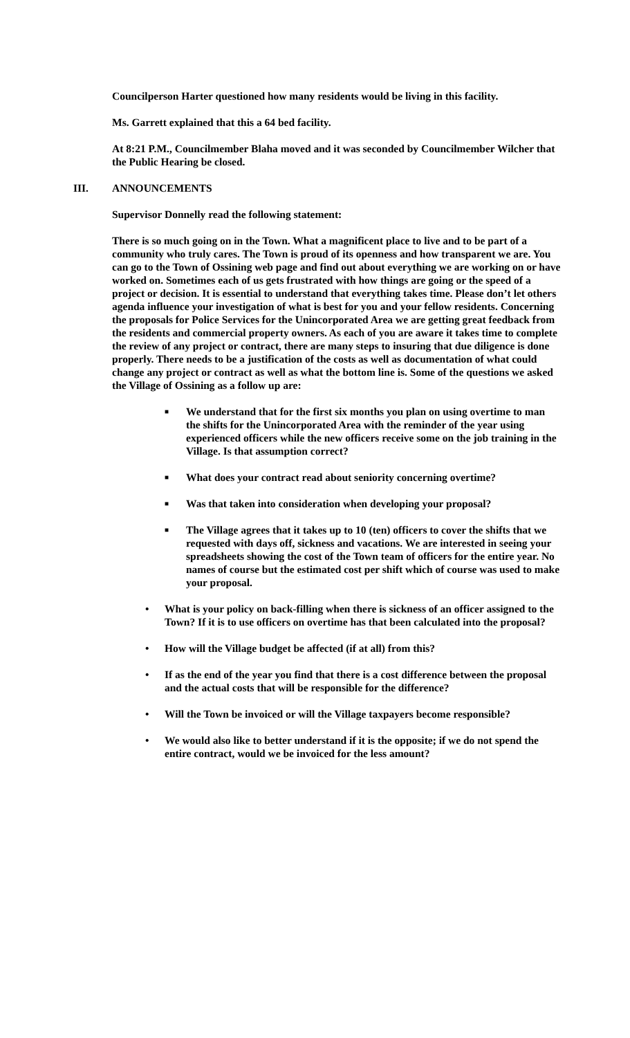Councilperson Harter questioned how many residents would be living in this facility.
Ms. Garrett explained that this a 64 bed facility.
At 8:21 P.M., Councilmember Blaha moved and it was seconded by Councilmember Wilcher that the Public Hearing be closed.
III. ANNOUNCEMENTS
Supervisor Donnelly read the following statement:
There is so much going on in the Town. What a magnificent place to live and to be part of a community who truly cares. The Town is proud of its openness and how transparent we are. You can go to the Town of Ossining web page and find out about everything we are working on or have worked on. Sometimes each of us gets frustrated with how things are going or the speed of a project or decision. It is essential to understand that everything takes time. Please don’t let others agenda influence your investigation of what is best for you and your fellow residents. Concerning the proposals for Police Services for the Unincorporated Area we are getting great feedback from the residents and commercial property owners. As each of you are aware it takes time to complete the review of any project or contract, there are many steps to insuring that due diligence is done properly. There needs to be a justification of the costs as well as documentation of what could change any project or contract as well as what the bottom line is. Some of the questions we asked the Village of Ossining as a follow up are:
■ We understand that for the first six months you plan on using overtime to man the shifts for the Unincorporated Area with the reminder of the year using experienced officers while the new officers receive some on the job training in the Village. Is that assumption correct?
■ What does your contract read about seniority concerning overtime?
■ Was that taken into consideration when developing your proposal?
■ The Village agrees that it takes up to 10 (ten) officers to cover the shifts that we requested with days off, sickness and vacations. We are interested in seeing your spreadsheets showing the cost of the Town team of officers for the entire year. No names of course but the estimated cost per shift which of course was used to make your proposal.
• What is your policy on back-filling when there is sickness of an officer assigned to the Town? If it is to use officers on overtime has that been calculated into the proposal?
• How will the Village budget be affected (if at all) from this?
• If as the end of the year you find that there is a cost difference between the proposal and the actual costs that will be responsible for the difference?
• Will the Town be invoiced or will the Village taxpayers become responsible?
• We would also like to better understand if it is the opposite; if we do not spend the entire contract, would we be invoiced for the less amount?